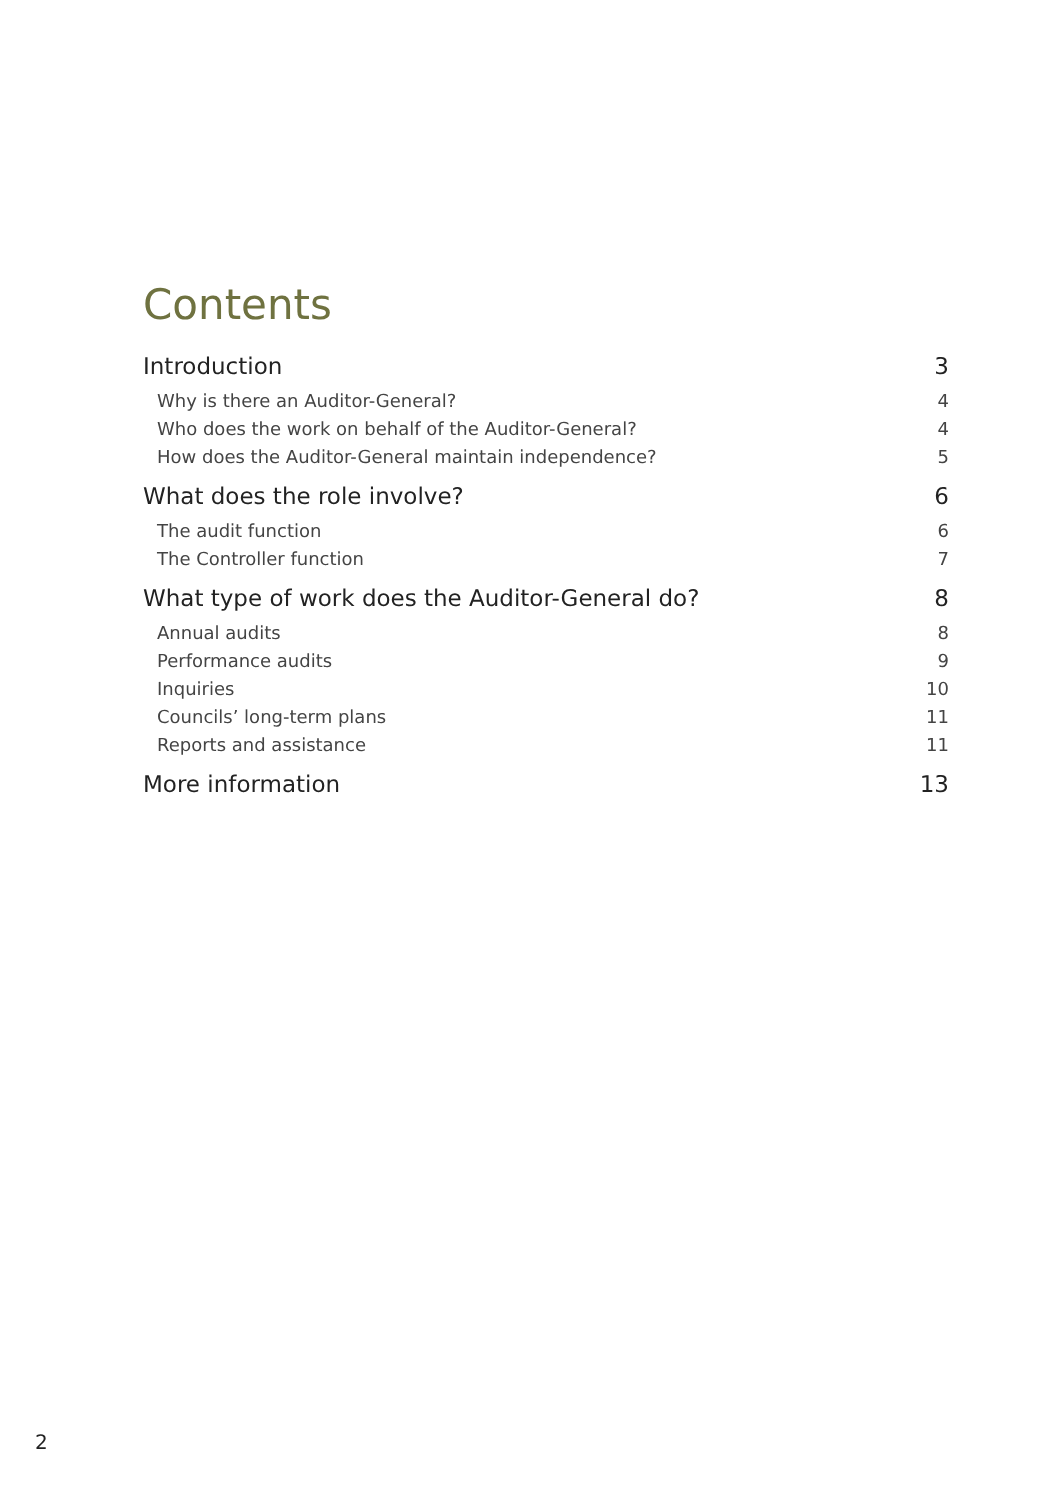Contents
Introduction 3
Why is there an Auditor-General? 4
Who does the work on behalf of the Auditor-General? 4
How does the Auditor-General maintain independence? 5
What does the role involve? 6
The audit function 6
The Controller function 7
What type of work does the Auditor-General do? 8
Annual audits 8
Performance audits 9
Inquiries 10
Councils’ long-term plans 11
Reports and assistance 11
More information 13
2